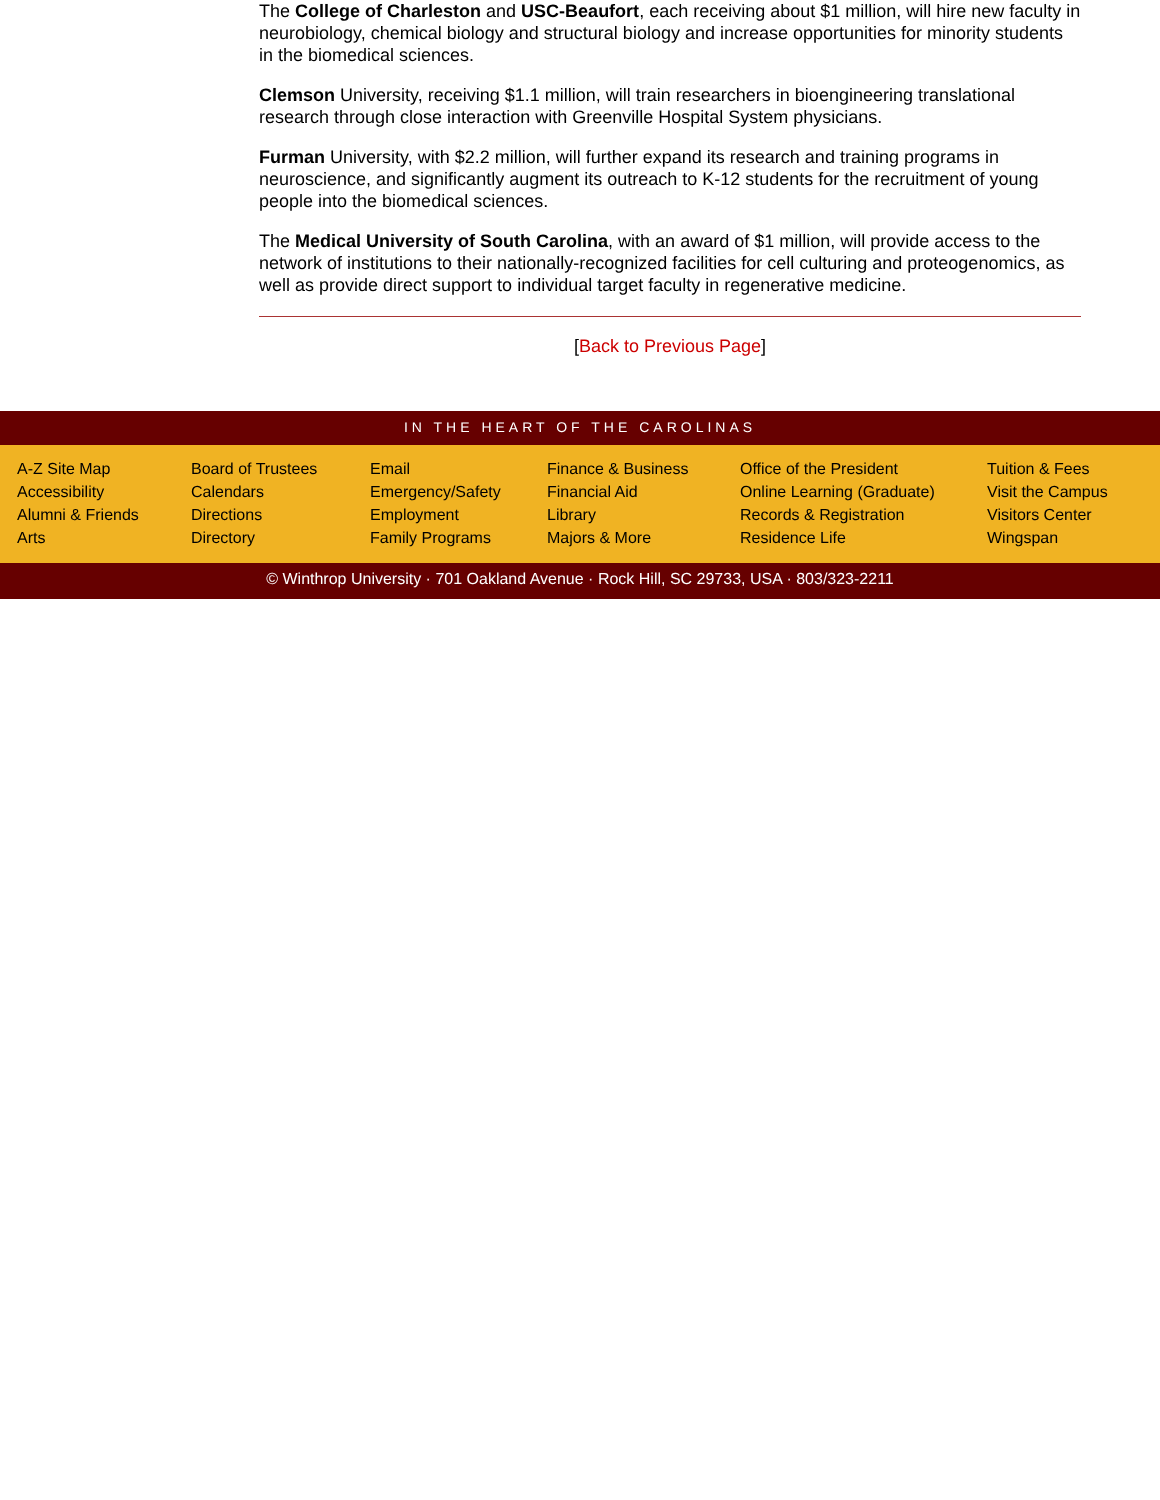The College of Charleston and USC-Beaufort, each receiving about $1 million, will hire new faculty in neurobiology, chemical biology and structural biology and increase opportunities for minority students in the biomedical sciences.
Clemson University, receiving $1.1 million, will train researchers in bioengineering translational research through close interaction with Greenville Hospital System physicians.
Furman University, with $2.2 million, will further expand its research and training programs in neuroscience, and significantly augment its outreach to K-12 students for the recruitment of young people into the biomedical sciences.
The Medical University of South Carolina, with an award of $1 million, will provide access to the network of institutions to their nationally-recognized facilities for cell culturing and proteogenomics, as well as provide direct support to individual target faculty in regenerative medicine.
[Back to Previous Page]
IN THE HEART OF THE CAROLINAS
A-Z Site Map
Accessibility
Alumni & Friends
Arts
Board of Trustees
Calendars
Directions
Directory
Email
Emergency/Safety
Employment
Family Programs
Finance & Business
Financial Aid
Library
Majors & More
Office of the President
Online Learning (Graduate)
Records & Registration
Residence Life
Tuition & Fees
Visit the Campus
Visitors Center
Wingspan
© Winthrop University · 701 Oakland Avenue · Rock Hill, SC 29733, USA · 803/323-2211